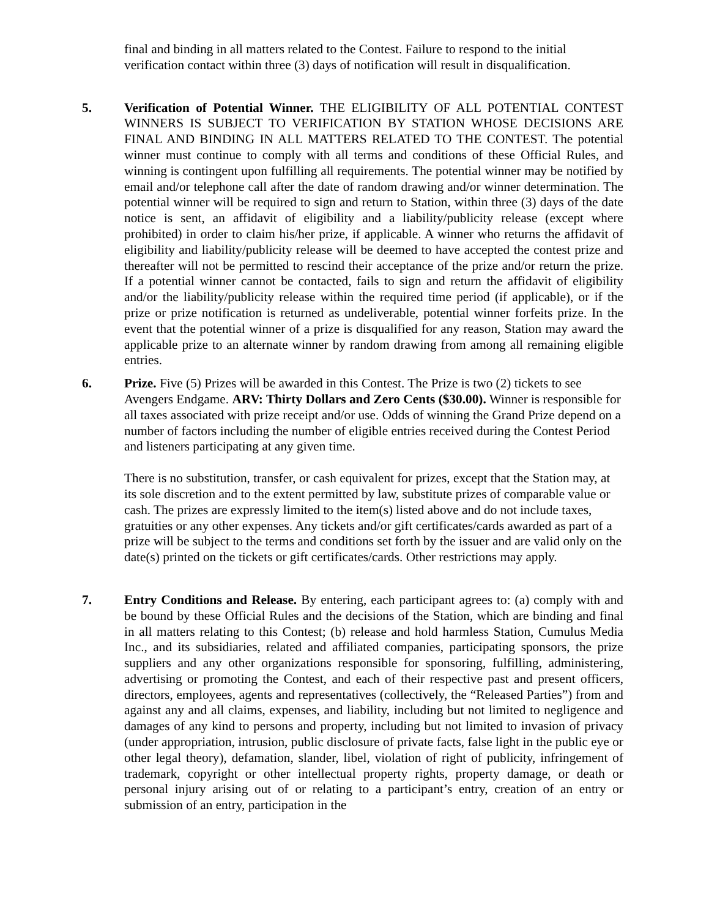final and binding in all matters related to the Contest. Failure to respond to the initial verification contact within three (3) days of notification will result in disqualification.
5. Verification of Potential Winner. THE ELIGIBILITY OF ALL POTENTIAL CONTEST WINNERS IS SUBJECT TO VERIFICATION BY STATION WHOSE DECISIONS ARE FINAL AND BINDING IN ALL MATTERS RELATED TO THE CONTEST. The potential winner must continue to comply with all terms and conditions of these Official Rules, and winning is contingent upon fulfilling all requirements. The potential winner may be notified by email and/or telephone call after the date of random drawing and/or winner determination. The potential winner will be required to sign and return to Station, within three (3) days of the date notice is sent, an affidavit of eligibility and a liability/publicity release (except where prohibited) in order to claim his/her prize, if applicable. A winner who returns the affidavit of eligibility and liability/publicity release will be deemed to have accepted the contest prize and thereafter will not be permitted to rescind their acceptance of the prize and/or return the prize. If a potential winner cannot be contacted, fails to sign and return the affidavit of eligibility and/or the liability/publicity release within the required time period (if applicable), or if the prize or prize notification is returned as undeliverable, potential winner forfeits prize. In the event that the potential winner of a prize is disqualified for any reason, Station may award the applicable prize to an alternate winner by random drawing from among all remaining eligible entries.
6. Prize. Five (5) Prizes will be awarded in this Contest. The Prize is two (2) tickets to see Avengers Endgame. ARV: Thirty Dollars and Zero Cents ($30.00). Winner is responsible for all taxes associated with prize receipt and/or use. Odds of winning the Grand Prize depend on a number of factors including the number of eligible entries received during the Contest Period and listeners participating at any given time.
There is no substitution, transfer, or cash equivalent for prizes, except that the Station may, at its sole discretion and to the extent permitted by law, substitute prizes of comparable value or cash. The prizes are expressly limited to the item(s) listed above and do not include taxes, gratuities or any other expenses. Any tickets and/or gift certificates/cards awarded as part of a prize will be subject to the terms and conditions set forth by the issuer and are valid only on the date(s) printed on the tickets or gift certificates/cards. Other restrictions may apply.
7. Entry Conditions and Release. By entering, each participant agrees to: (a) comply with and be bound by these Official Rules and the decisions of the Station, which are binding and final in all matters relating to this Contest; (b) release and hold harmless Station, Cumulus Media Inc., and its subsidiaries, related and affiliated companies, participating sponsors, the prize suppliers and any other organizations responsible for sponsoring, fulfilling, administering, advertising or promoting the Contest, and each of their respective past and present officers, directors, employees, agents and representatives (collectively, the “Released Parties”) from and against any and all claims, expenses, and liability, including but not limited to negligence and damages of any kind to persons and property, including but not limited to invasion of privacy (under appropriation, intrusion, public disclosure of private facts, false light in the public eye or other legal theory), defamation, slander, libel, violation of right of publicity, infringement of trademark, copyright or other intellectual property rights, property damage, or death or personal injury arising out of or relating to a participant’s entry, creation of an entry or submission of an entry, participation in the